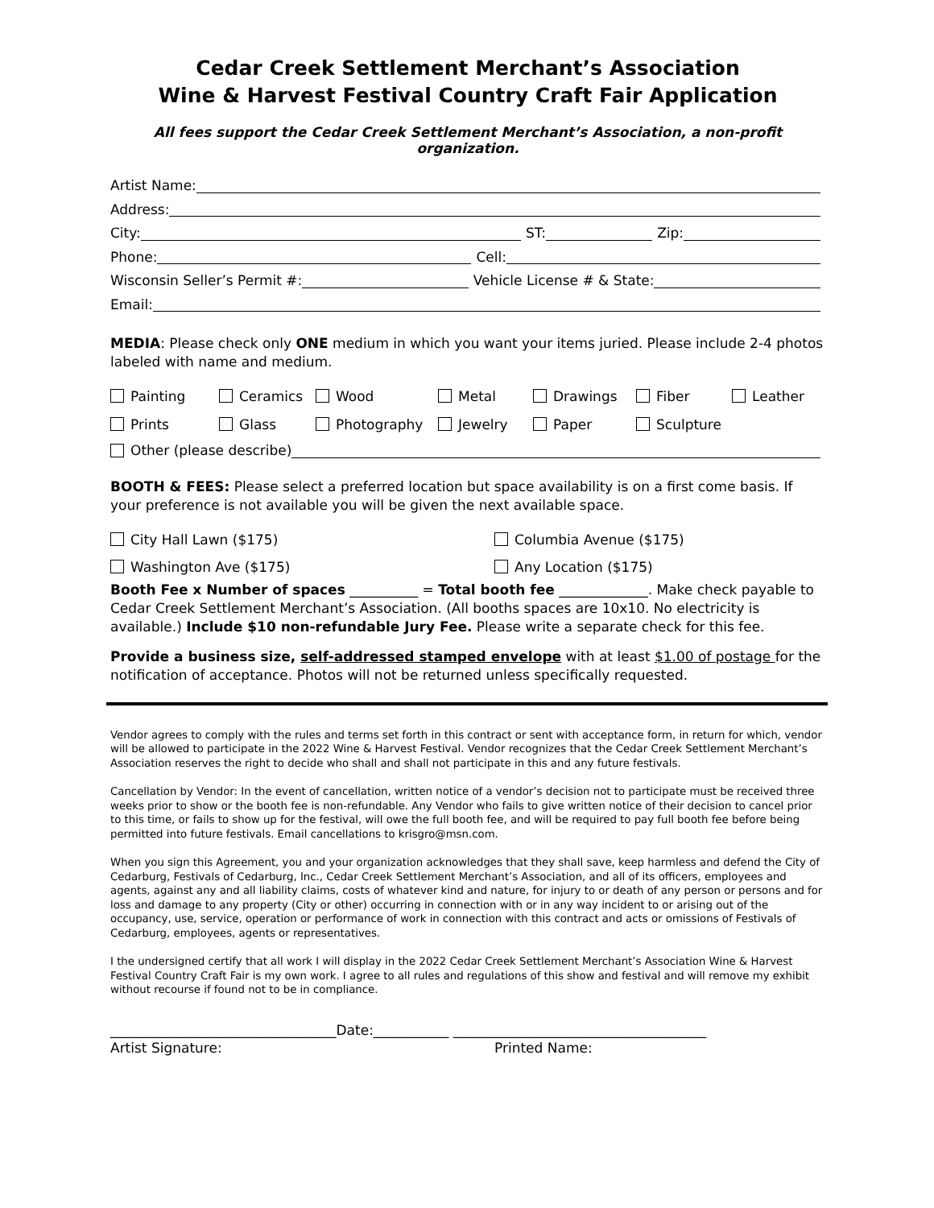Cedar Creek Settlement Merchant’s Association
Wine & Harvest Festival Country Craft Fair Application
All fees support the Cedar Creek Settlement Merchant’s Association, a non-profit organization.
Artist Name:
Address:
City: ST: Zip:
Phone: Cell:
Wisconsin Seller’s Permit #: Vehicle License # & State:
Email:
MEDIA: Please check only ONE medium in which you want your items juried. Please include 2-4 photos labeled with name and medium.
Painting Ceramics Wood Metal Drawings Fiber Leather Prints Glass Photography Jewelry Paper Sculpture
Other (please describe)
BOOTH & FEES: Please select a preferred location but space availability is on a first come basis. If your preference is not available you will be given the next available space.
City Hall Lawn ($175) Columbia Avenue ($175) Washington Ave ($175) Any Location ($175)
Booth Fee x Number of spaces __________ = Total booth fee _____________. Make check payable to Cedar Creek Settlement Merchant’s Association. (All booths spaces are 10x10. No electricity is available.) Include $10 non-refundable Jury Fee. Please write a separate check for this fee.
Provide a business size, self-addressed stamped envelope with at least $1.00 of postage for the notification of acceptance. Photos will not be returned unless specifically requested.
Vendor agrees to comply with the rules and terms set forth in this contract or sent with acceptance form, in return for which, vendor will be allowed to participate in the 2022 Wine & Harvest Festival. Vendor recognizes that the Cedar Creek Settlement Merchant’s Association reserves the right to decide who shall and shall not participate in this and any future festivals.
Cancellation by Vendor: In the event of cancellation, written notice of a vendor’s decision not to participate must be received three weeks prior to show or the booth fee is non-refundable. Any Vendor who fails to give written notice of their decision to cancel prior to this time, or fails to show up for the festival, will owe the full booth fee, and will be required to pay full booth fee before being permitted into future festivals. Email cancellations to krisgro@msn.com.
When you sign this Agreement, you and your organization acknowledges that they shall save, keep harmless and defend the City of Cedarburg, Festivals of Cedarburg, Inc., Cedar Creek Settlement Merchant’s Association, and all of its officers, employees and agents, against any and all liability claims, costs of whatever kind and nature, for injury to or death of any person or persons and for loss and damage to any property (City or other) occurring in connection with or in any way incident to or arising out of the occupancy, use, service, operation or performance of work in connection with this contract and acts or omissions of Festivals of Cedarburg, employees, agents or representatives.
I the undersigned certify that all work I will display in the 2022 Cedar Creek Settlement Merchant’s Association Wine & Harvest Festival Country Craft Fair is my own work. I agree to all rules and regulations of this show and festival and will remove my exhibit without recourse if found not to be in compliance.
_________________________________Date:___________ _____________________________________
Artist Signature: Printed Name: